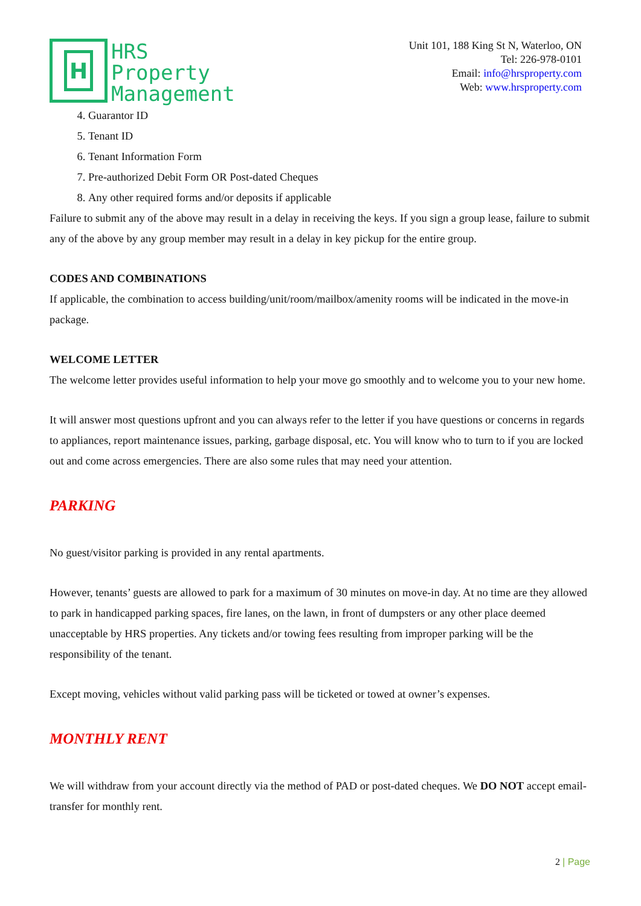H
HRS
Property
Management
Unit 101, 188 King St N, Waterloo, ON
Tel: 226-978-0101
Email: info@hrsproperty.com
Web: www.hrsproperty.com
4. Guarantor ID
5. Tenant ID
6. Tenant Information Form
7. Pre-authorized Debit Form OR Post-dated Cheques
8. Any other required forms and/or deposits if applicable
Failure to submit any of the above may result in a delay in receiving the keys. If you sign a group lease, failure to submit any of the above by any group member may result in a delay in key pickup for the entire group.
CODES AND COMBINATIONS
If applicable, the combination to access building/unit/room/mailbox/amenity rooms will be indicated in the move-in package.
WELCOME LETTER
The welcome letter provides useful information to help your move go smoothly and to welcome you to your new home.
It will answer most questions upfront and you can always refer to the letter if you have questions or concerns in regards to appliances, report maintenance issues, parking, garbage disposal, etc. You will know who to turn to if you are locked out and come across emergencies. There are also some rules that may need your attention.
PARKING
No guest/visitor parking is provided in any rental apartments.
However, tenants’ guests are allowed to park for a maximum of 30 minutes on move-in day. At no time are they allowed to park in handicapped parking spaces, fire lanes, on the lawn, in front of dumpsters or any other place deemed unacceptable by HRS properties. Any tickets and/or towing fees resulting from improper parking will be the responsibility of the tenant.
Except moving, vehicles without valid parking pass will be ticketed or towed at owner’s expenses.
MONTHLY RENT
We will withdraw from your account directly via the method of PAD or post-dated cheques. We DO NOT accept email-transfer for monthly rent.
2 | Page